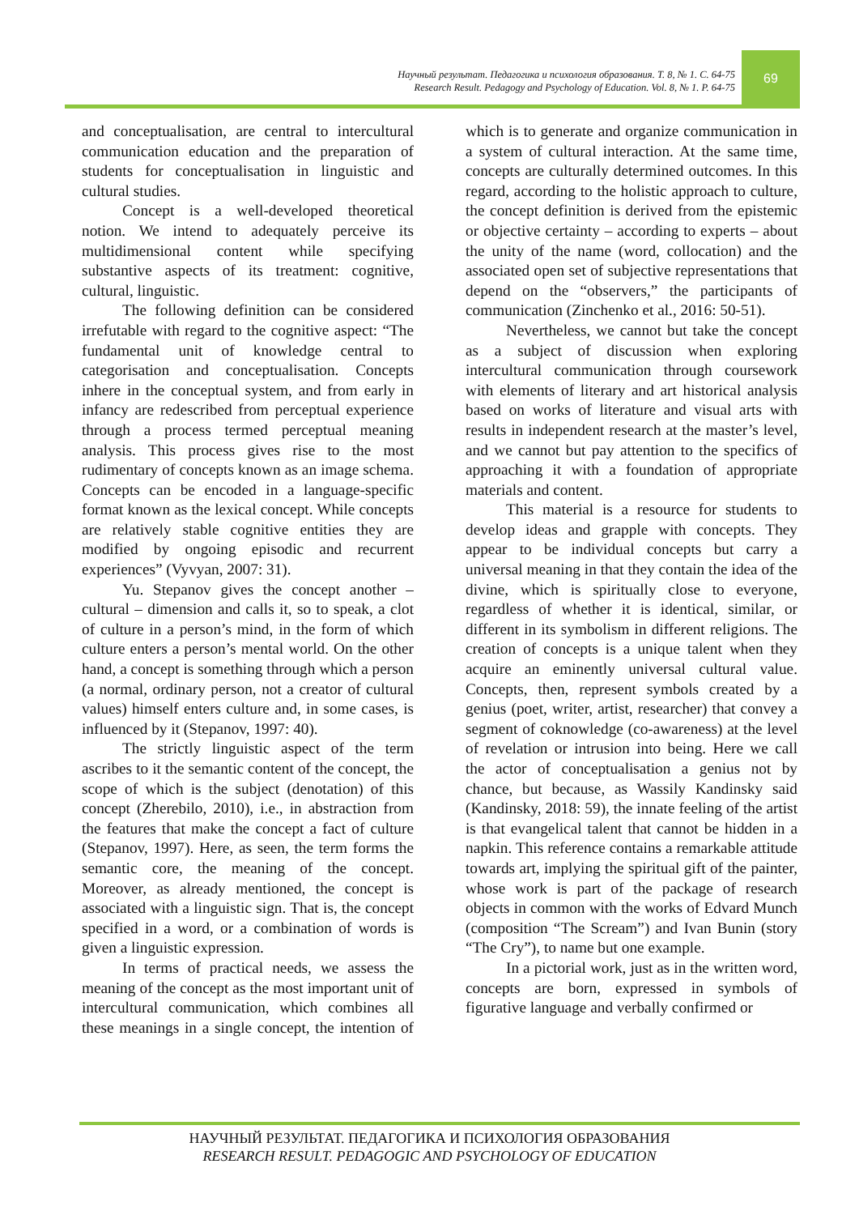Научный результат. Педагогика и психология образования. Т. 8, № 1. С. 64-75
Research Result. Pedagogy and Psychology of Education. Vol. 8, № 1. P. 64-75
69
and conceptualisation, are central to intercultural communication education and the preparation of students for conceptualisation in linguistic and cultural studies.
Concept is a well-developed theoretical notion. We intend to adequately perceive its multidimensional content while specifying substantive aspects of its treatment: cognitive, cultural, linguistic.
The following definition can be considered irrefutable with regard to the cognitive aspect: “The fundamental unit of knowledge central to categorisation and conceptualisation. Concepts inhere in the conceptual system, and from early in infancy are redescribed from perceptual experience through a process termed perceptual meaning analysis. This process gives rise to the most rudimentary of concepts known as an image schema. Concepts can be encoded in a language-specific format known as the lexical concept. While concepts are relatively stable cognitive entities they are modified by ongoing episodic and recurrent experiences” (Vyvyan, 2007: 31).
Yu. Stepanov gives the concept another – cultural – dimension and calls it, so to speak, a clot of culture in a person’s mind, in the form of which culture enters a person’s mental world. On the other hand, a concept is something through which a person (a normal, ordinary person, not a creator of cultural values) himself enters culture and, in some cases, is influenced by it (Stepanov, 1997: 40).
The strictly linguistic aspect of the term ascribes to it the semantic content of the concept, the scope of which is the subject (denotation) of this concept (Zherebilo, 2010), i.e., in abstraction from the features that make the concept a fact of culture (Stepanov, 1997). Here, as seen, the term forms the semantic core, the meaning of the concept. Moreover, as already mentioned, the concept is associated with a linguistic sign. That is, the concept specified in a word, or a combination of words is given a linguistic expression.
In terms of practical needs, we assess the meaning of the concept as the most important unit of intercultural communication, which combines all these meanings in a single concept, the intention of which is to generate and organize communication in a system of cultural interaction. At the same time, concepts are culturally determined outcomes. In this regard, according to the holistic approach to culture, the concept definition is derived from the epistemic or objective certainty – according to experts – about the unity of the name (word, collocation) and the associated open set of subjective representations that depend on the “observers,” the participants of communication (Zinchenko et al., 2016: 50-51).
Nevertheless, we cannot but take the concept as a subject of discussion when exploring intercultural communication through coursework with elements of literary and art historical analysis based on works of literature and visual arts with results in independent research at the master’s level, and we cannot but pay attention to the specifics of approaching it with a foundation of appropriate materials and content.
This material is a resource for students to develop ideas and grapple with concepts. They appear to be individual concepts but carry a universal meaning in that they contain the idea of the divine, which is spiritually close to everyone, regardless of whether it is identical, similar, or different in its symbolism in different religions. The creation of concepts is a unique talent when they acquire an eminently universal cultural value. Concepts, then, represent symbols created by a genius (poet, writer, artist, researcher) that convey a segment of coknowledge (co-awareness) at the level of revelation or intrusion into being. Here we call the actor of conceptualisation a genius not by chance, but because, as Wassily Kandinsky said (Kandinsky, 2018: 59), the innate feeling of the artist is that evangelical talent that cannot be hidden in a napkin. This reference contains a remarkable attitude towards art, implying the spiritual gift of the painter, whose work is part of the package of research objects in common with the works of Edvard Munch (composition “The Scream”) and Ivan Bunin (story “The Cry”), to name but one example.
In a pictorial work, just as in the written word, concepts are born, expressed in symbols of figurative language and verbally confirmed or
НАУЧНЫЙ РЕЗУЛЬТАТ. ПЕДАГОГИКА И ПСИХОЛОГИЯ ОБРАЗОВАНИЯ
RESEARCH RESULT. PEDAGOGIC AND PSYCHOLOGY OF EDUCATION